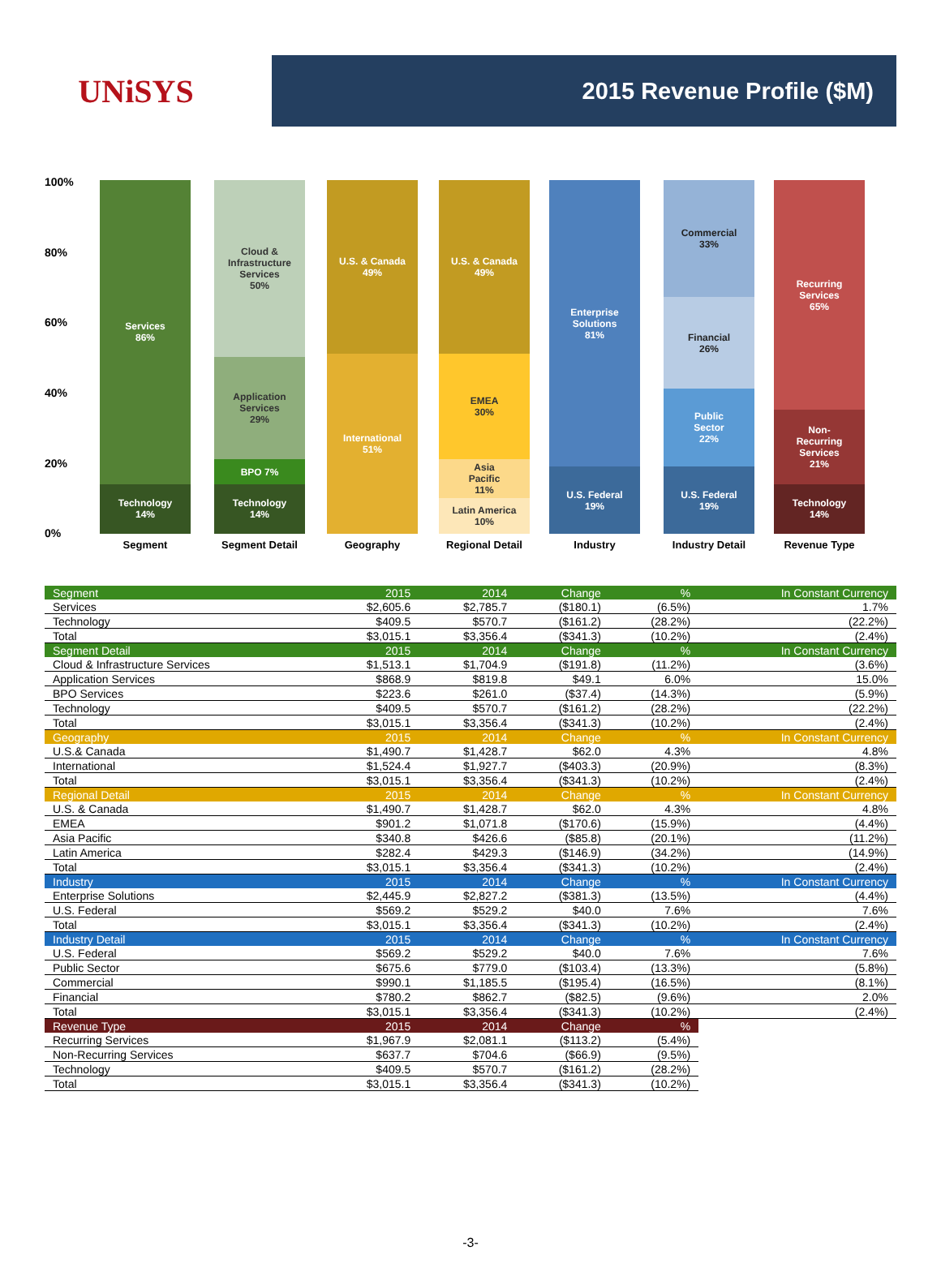UNiSYS
2015 Revenue Profile ($M)
100%
80%
60%
40%
20%
0%
Services
86%
Technology
14%
Cloud &
Infrastructure
Services
50%
Application
Services
29%
BPO 7%
Technology
14%
U.S. & Canada
49%
International
51%
U.S. & Canada
49%
EMEA
30%
Asia
Pacific
11%
Latin America
10%
Enterprise
Solutions
81%
U.S. Federal
19%
Commercial
33%
Financial
26%
Public
Sector
22%
U.S. Federal
19%
Recurring
Services
65%
Non-
Recurring
Services
21%
Technology
14%
Segment Segment Detail Geography
Regional Detail
Industry
Industry Detail
Revenue Type
| Segment | 2015 | 2014 | Change | % | In Constant Currency |
| Services | $2,605.6 | $2,785.7 | ($180.1) | (6.5%) | 1.7% |
| Technology | $409.5 | $570.7 | ($161.2) | (28.2%) | (22.2%) |
| Total | $3,015.1 | $3,356.4 | ($341.3) | (10.2%) | (2.4%) |
| Segment Detail | 2015 | 2014 | Change | % | In Constant Currency |
| Cloud & Infrastructure Services | $1,513.1 | $1,704.9 | ($191.8) | (11.2%) | (3.6%) |
| Application Services | $868.9 | $819.8 | $49.1 | 6.0% | 15.0% |
| BPO Services | $223.6 | $261.0 | ($37.4) | (14.3%) | (5.9%) |
| Technology | $409.5 | $570.7 | ($161.2) | (28.2%) | (22.2%) |
| Total | $3,015.1 | $3,356.4 | ($341.3) | (10.2%) | (2.4%) |
| Geography | 2015 | 2014 | Change | % | In Constant Currency |
| U.S.& Canada | $1,490.7 | $1,428.7 | $62.0 | 4.3% | 4.8% |
| International | $1,524.4 | $1,927.7 | ($403.3) | (20.9%) | (8.3%) |
| Total | $3,015.1 | $3,356.4 | ($341.3) | (10.2%) | (2.4%) |
| Regional Detail | 2015 | 2014 | Change | % | In Constant Currency |
| U.S. & Canada | $1,490.7 | $1,428.7 | $62.0 | 4.3% | 4.8% |
| EMEA | $901.2 | $1,071.8 | ($170.6) | (15.9%) | (4.4%) |
| Asia Pacific | $340.8 | $426.6 | ($85.8) | (20.1%) | (11.2%) |
| Latin America | $282.4 | $429.3 | ($146.9) | (34.2%) | (14.9%) |
| Total | $3,015.1 | $3,356.4 | ($341.3) | (10.2%) | (2.4%) |
| Industry | 2015 | 2014 | Change | % | In Constant Currency |
| Enterprise Solutions | $2,445.9 | $2,827.2 | ($381.3) | (13.5%) | (4.4%) |
| U.S. Federal | $569.2 | $529.2 | $40.0 | 7.6% | 7.6% |
| Total | $3,015.1 | $3,356.4 | ($341.3) | (10.2%) | (2.4%) |
| Industry Detail | 2015 | 2014 | Change | % | In Constant Currency |
| U.S. Federal | $569.2 | $529.2 | $40.0 | 7.6% | 7.6% |
| Public Sector | $675.6 | $779.0 | ($103.4) | (13.3%) | (5.8%) |
| Commercial | $990.1 | $1,185.5 | ($195.4) | (16.5%) | (8.1%) |
| Financial | $780.2 | $862.7 | ($82.5) | (9.6%) | 2.0% |
| Total | $3,015.1 | $3,356.4 | ($341.3) | (10.2%) | (2.4%) |
| Revenue Type | 2015 | 2014 | Change | % | |
| Recurring Services | $1,967.9 | $2,081.1 | ($113.2) | (5.4%) | |
| Non-Recurring Services | $637.7 | $704.6 | ($66.9) | (9.5%) | |
| Technology | $409.5 | $570.7 | ($161.2) | (28.2%) | |
| Total | $3,015.1 | $3,356.4 | ($341.3) | (10.2%) | |
-3-